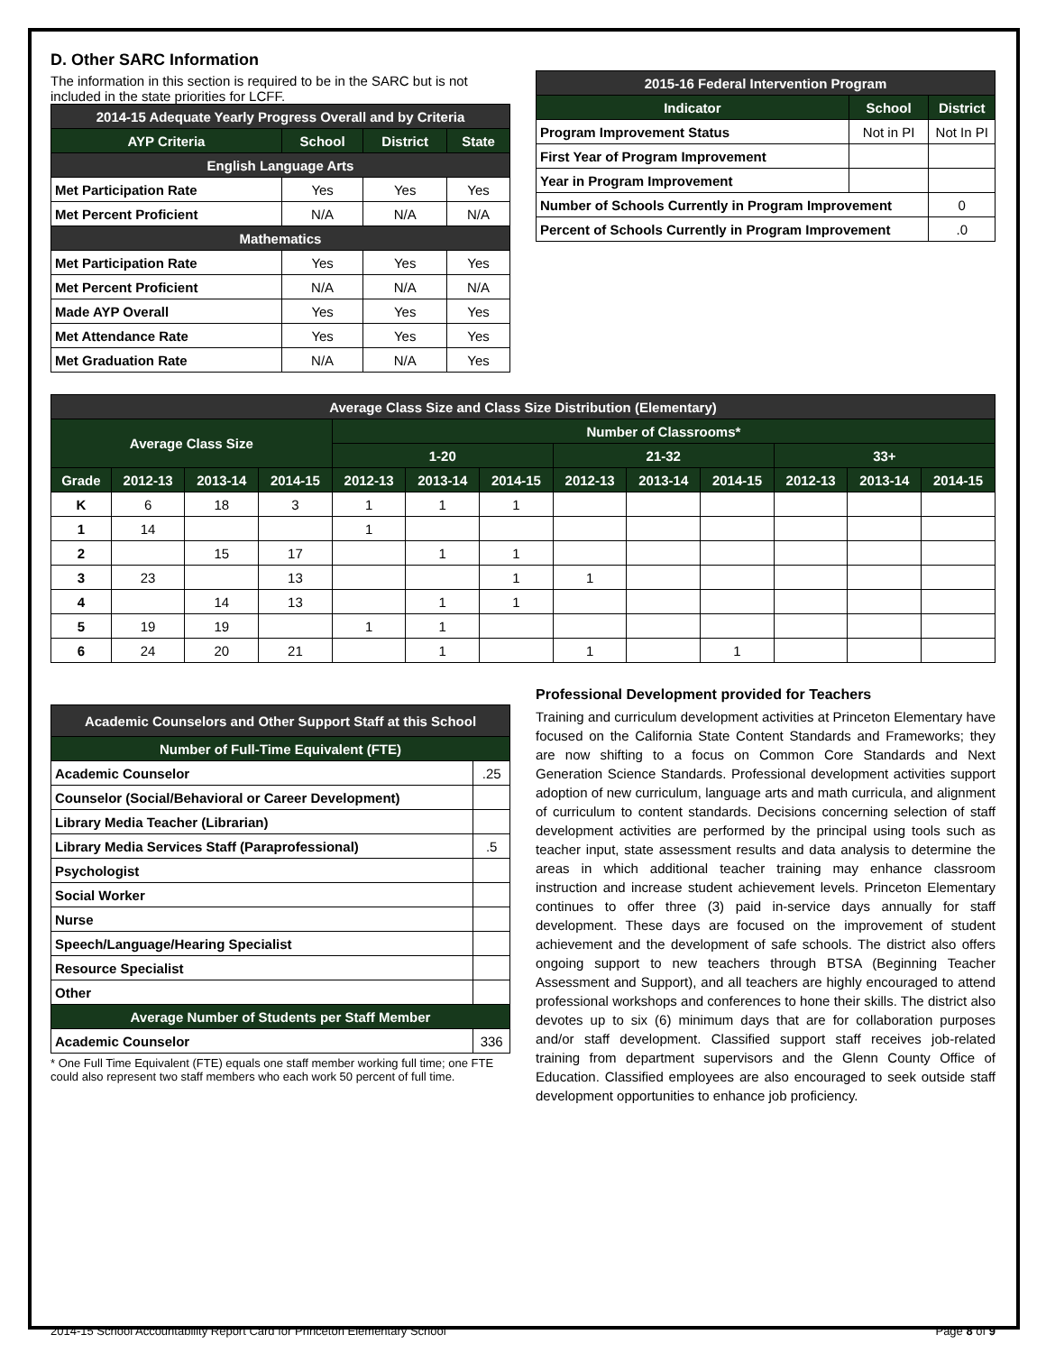D. Other SARC Information
The information in this section is required to be in the SARC but is not included in the state priorities for LCFF.
| 2014-15 Adequate Yearly Progress Overall and by Criteria | | | |
| --- | --- | --- | --- |
| AYP Criteria | School | District | State |
| English Language Arts | | | |
| Met Participation Rate | Yes | Yes | Yes |
| Met Percent Proficient | N/A | N/A | N/A |
| Mathematics | | | |
| Met Participation Rate | Yes | Yes | Yes |
| Met Percent Proficient | N/A | N/A | N/A |
| Made AYP Overall | Yes | Yes | Yes |
| Met Attendance Rate | Yes | Yes | Yes |
| Met Graduation Rate | N/A | N/A | Yes |
| 2015-16 Federal Intervention Program | | |
| --- | --- | --- |
| Indicator | School | District |
| Program Improvement Status | Not in PI | Not In PI |
| First Year of Program Improvement | | |
| Year in Program Improvement | | |
| Number of Schools Currently in Program Improvement | | 0 |
| Percent of Schools Currently in Program Improvement | | .0 |
| Average Class Size and Class Size Distribution (Elementary) | | | | | | | | | | | | |
| --- | --- | --- | --- | --- | --- | --- | --- | --- | --- | --- | --- | --- |
| Average Class Size | | | | Number of Classrooms* | | | | | | | | |
| | | | | 1-20 | | | 21-32 | | | 33+ | | |
| Grade | 2012-13 | 2013-14 | 2014-15 | 2012-13 | 2013-14 | 2014-15 | 2012-13 | 2013-14 | 2014-15 | 2012-13 | 2013-14 | 2014-15 |
| K | 6 | 18 | 3 | 1 | 1 | 1 | | | | | | |
| 1 | 14 | | | 1 | | | | | | | | |
| 2 | | 15 | 17 | | 1 | 1 | | | | | | |
| 3 | 23 | | 13 | | | 1 | 1 | | | | | |
| 4 | | 14 | 13 | | 1 | 1 | | | | | | |
| 5 | 19 | 19 | | 1 | 1 | | | | | | | |
| 6 | 24 | 20 | 21 | | 1 | | 1 | | 1 | | | |
| Academic Counselors and Other Support Staff at this School | |
| --- | --- |
| Number of Full-Time Equivalent (FTE) | |
| Academic Counselor | .25 |
| Counselor (Social/Behavioral or Career Development) | |
| Library Media Teacher (Librarian) | |
| Library Media Services Staff (Paraprofessional) | .5 |
| Psychologist | |
| Social Worker | |
| Nurse | |
| Speech/Language/Hearing Specialist | |
| Resource Specialist | |
| Other | |
| Average Number of Students per Staff Member | |
| Academic Counselor | 336 |
* One Full Time Equivalent (FTE) equals one staff member working full time; one FTE could also represent two staff members who each work 50 percent of full time.
Professional Development provided for Teachers
Training and curriculum development activities at Princeton Elementary have focused on the California State Content Standards and Frameworks; they are now shifting to a focus on Common Core Standards and Next Generation Science Standards. Professional development activities support adoption of new curriculum, language arts and math curricula, and alignment of curriculum to content standards. Decisions concerning selection of staff development activities are performed by the principal using tools such as teacher input, state assessment results and data analysis to determine the areas in which additional teacher training may enhance classroom instruction and increase student achievement levels. Princeton Elementary continues to offer three (3) paid in-service days annually for staff development. These days are focused on the improvement of student achievement and the development of safe schools. The district also offers ongoing support to new teachers through BTSA (Beginning Teacher Assessment and Support), and all teachers are highly encouraged to attend professional workshops and conferences to hone their skills. The district also devotes up to six (6) minimum days that are for collaboration purposes and/or staff development. Classified support staff receives job-related training from department supervisors and the Glenn County Office of Education. Classified employees are also encouraged to seek outside staff development opportunities to enhance job proficiency.
2014-15 School Accountability Report Card for Princeton Elementary School Page 8 of 9